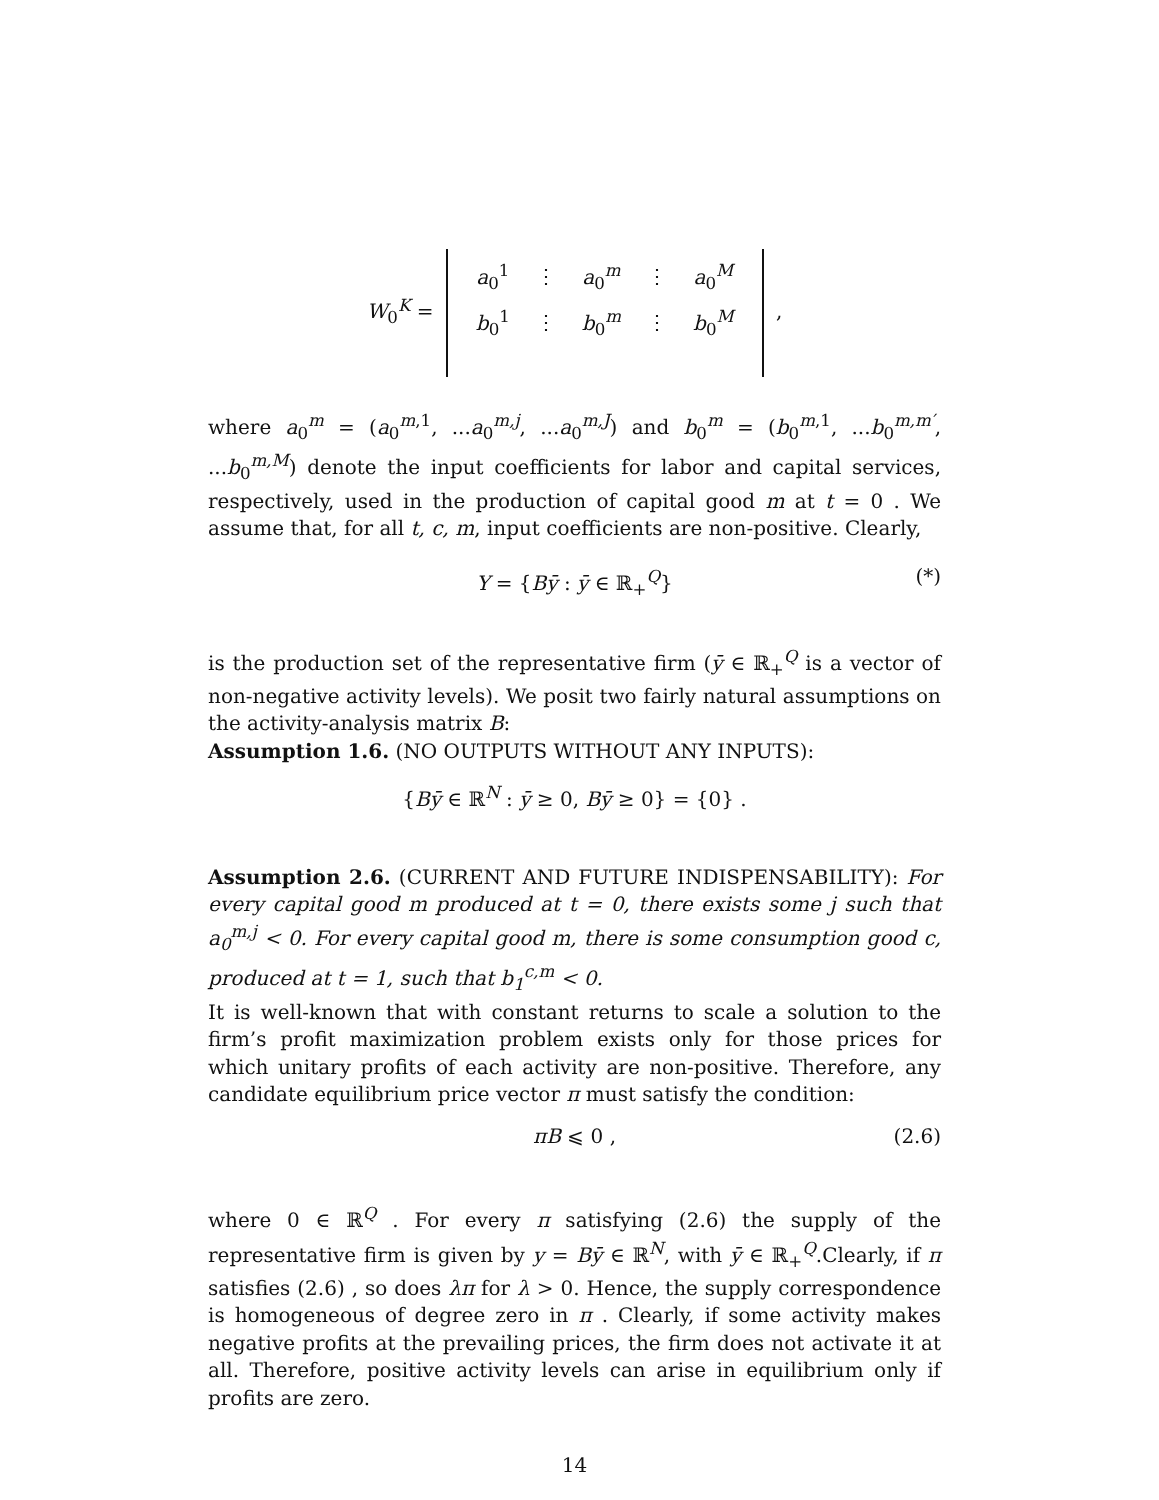W<sub>0</sub><sup>K</sup> =
| a<sub>0</sub><sup>1</sup> | ⋮ | a<sub>0</sub><sup>m</sup> | ⋮ | a<sub>0</sub><sup>M</sup> |
| b<sub>0</sub><sup>1</sup> | ⋮ | b<sub>0</sub><sup>m</sup> | ⋮ | b<sub>0</sub><sup>M</sup> |
,
where a<sub>0</sub><sup>m</sup> = (a<sub>0</sub><sup>m,1</sup>, ...a<sub>0</sub><sup>m,j</sup>, ...a<sub>0</sub><sup>m,J</sup>) and b<sub>0</sub><sup>m</sup> = (b<sub>0</sub><sup>m,1</sup>, ...b<sub>0</sub><sup>m,m′</sup>, ...b<sub>0</sub><sup>m,M</sup>) denote the input coefficients for labor and capital services, respectively, used in the production of capital good m at t = 0 . We assume that, for all t, c, m, input coefficients are non-positive. Clearly,
Y = {Bȳ : ȳ ∈ ℝ<sub>+</sub><sup>Q</sup>} (*)
is the production set of the representative firm (ȳ ∈ ℝ<sub>+</sub><sup>Q</sup> is a vector of non-negative activity levels). We posit two fairly natural assumptions on the activity-analysis matrix B:
Assumption 1.6. (NO OUTPUTS WITHOUT ANY INPUTS):
{Bȳ ∈ ℝ<sup>N</sup> : ȳ ≥ 0, Bȳ ≥ 0} = {0} .
Assumption 2.6. (CURRENT AND FUTURE INDISPENSABILITY): For every capital good m produced at t = 0, there exists some j such that a<sub>0</sub><sup>m,j</sup> < 0. For every capital good m, there is some consumption good c, produced at t = 1, such that b<sub>1</sub><sup>c,m</sup> < 0.
It is well-known that with constant returns to scale a solution to the firm’s profit maximization problem exists only for those prices for which unitary profits of each activity are non-positive. Therefore, any candidate equilibrium price vector π must satisfy the condition:
πB ⩽ 0 , (2.6)
where 0 ∈ ℝ<sup>Q</sup> . For every π satisfying (2.6) the supply of the representative firm is given by y = Bȳ ∈ ℝ<sup>N</sup>, with ȳ ∈ ℝ<sub>+</sub><sup>Q</sup>.Clearly, if π satisfies (2.6) , so does λπ for λ > 0. Hence, the supply correspondence is homogeneous of degree zero in π . Clearly, if some activity makes negative profits at the prevailing prices, the firm does not activate it at all. Therefore, positive activity levels can arise in equilibrium only if profits are zero.
14